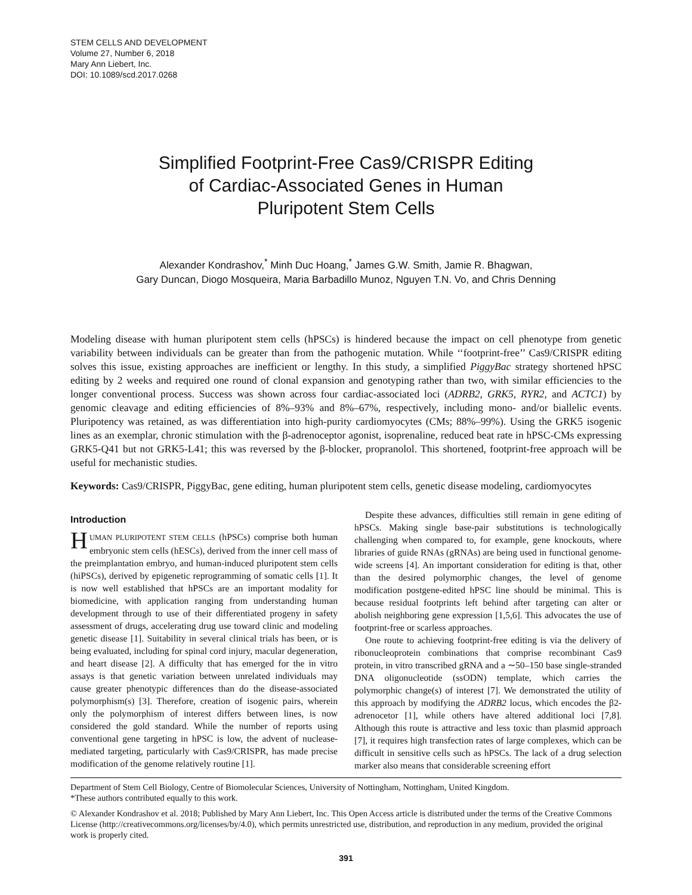STEM CELLS AND DEVELOPMENT
Volume 27, Number 6, 2018
Mary Ann Liebert, Inc.
DOI: 10.1089/scd.2017.0268
Simplified Footprint-Free Cas9/CRISPR Editing
of Cardiac-Associated Genes in Human
Pluripotent Stem Cells
Alexander Kondrashov,<sup>*</sup> Minh Duc Hoang,<sup>*</sup> James G.W. Smith, Jamie R. Bhagwan,
Gary Duncan, Diogo Mosqueira, Maria Barbadillo Munoz, Nguyen T.N. Vo, and Chris Denning
Modeling disease with human pluripotent stem cells (hPSCs) is hindered because the impact on cell phenotype from genetic variability between individuals can be greater than from the pathogenic mutation. While ‘‘footprint-free’’ Cas9/CRISPR editing solves this issue, existing approaches are inefficient or lengthy. In this study, a simplified PiggyBac strategy shortened hPSC editing by 2 weeks and required one round of clonal expansion and genotyping rather than two, with similar efficiencies to the longer conventional process. Success was shown across four cardiac-associated loci (ADRB2, GRK5, RYR2, and ACTC1) by genomic cleavage and editing efficiencies of 8%–93% and 8%–67%, respectively, including mono- and/or biallelic events. Pluripotency was retained, as was differentiation into high-purity cardiomyocytes (CMs; 88%–99%). Using the GRK5 isogenic lines as an exemplar, chronic stimulation with the β-adrenoceptor agonist, isoprenaline, reduced beat rate in hPSC-CMs expressing GRK5-Q41 but not GRK5-L41; this was reversed by the β-blocker, propranolol. This shortened, footprint-free approach will be useful for mechanistic studies.
Keywords: Cas9/CRISPR, PiggyBac, gene editing, human pluripotent stem cells, genetic disease modeling, cardiomyocytes
Introduction
HUMAN PLURIPOTENT STEM CELLS (hPSCs) comprise both human embryonic stem cells (hESCs), derived from the inner cell mass of the preimplantation embryo, and human-induced pluripotent stem cells (hiPSCs), derived by epigenetic reprogramming of somatic cells [1]. It is now well established that hPSCs are an important modality for biomedicine, with application ranging from understanding human development through to use of their differentiated progeny in safety assessment of drugs, accelerating drug use toward clinic and modeling genetic disease [1]. Suitability in several clinical trials has been, or is being evaluated, including for spinal cord injury, macular degeneration, and heart disease [2]. A difficulty that has emerged for the in vitro assays is that genetic variation between unrelated individuals may cause greater phenotypic differences than do the disease-associated polymorphism(s) [3]. Therefore, creation of isogenic pairs, wherein only the polymorphism of interest differs between lines, is now considered the gold standard. While the number of reports using conventional gene targeting in hPSC is low, the advent of nuclease-mediated targeting, particularly with Cas9/CRISPR, has made precise modification of the genome relatively routine [1].
Despite these advances, difficulties still remain in gene editing of hPSCs. Making single base-pair substitutions is technologically challenging when compared to, for example, gene knockouts, where libraries of guide RNAs (gRNAs) are being used in functional genome-wide screens [4]. An important consideration for editing is that, other than the desired polymorphic changes, the level of genome modification postgene-edited hPSC line should be minimal. This is because residual footprints left behind after targeting can alter or abolish neighboring gene expression [1,5,6]. This advocates the use of footprint-free or scarless approaches.
One route to achieving footprint-free editing is via the delivery of ribonucleoprotein combinations that comprise recombinant Cas9 protein, in vitro transcribed gRNA and a ∼50–150 base single-stranded DNA oligonucleotide (ssODN) template, which carries the polymorphic change(s) of interest [7]. We demonstrated the utility of this approach by modifying the ADRB2 locus, which encodes the β2-adrenocetor [1], while others have altered additional loci [7,8]. Although this route is attractive and less toxic than plasmid approach [7], it requires high transfection rates of large complexes, which can be difficult in sensitive cells such as hPSCs. The lack of a drug selection marker also means that considerable screening effort
Department of Stem Cell Biology, Centre of Biomolecular Sciences, University of Nottingham, Nottingham, United Kingdom.
*These authors contributed equally to this work.
© Alexander Kondrashov et al. 2018; Published by Mary Ann Liebert, Inc. This Open Access article is distributed under the terms of the Creative Commons License (http://creativecommons.org/licenses/by/4.0), which permits unrestricted use, distribution, and reproduction in any medium, provided the original work is properly cited.
391